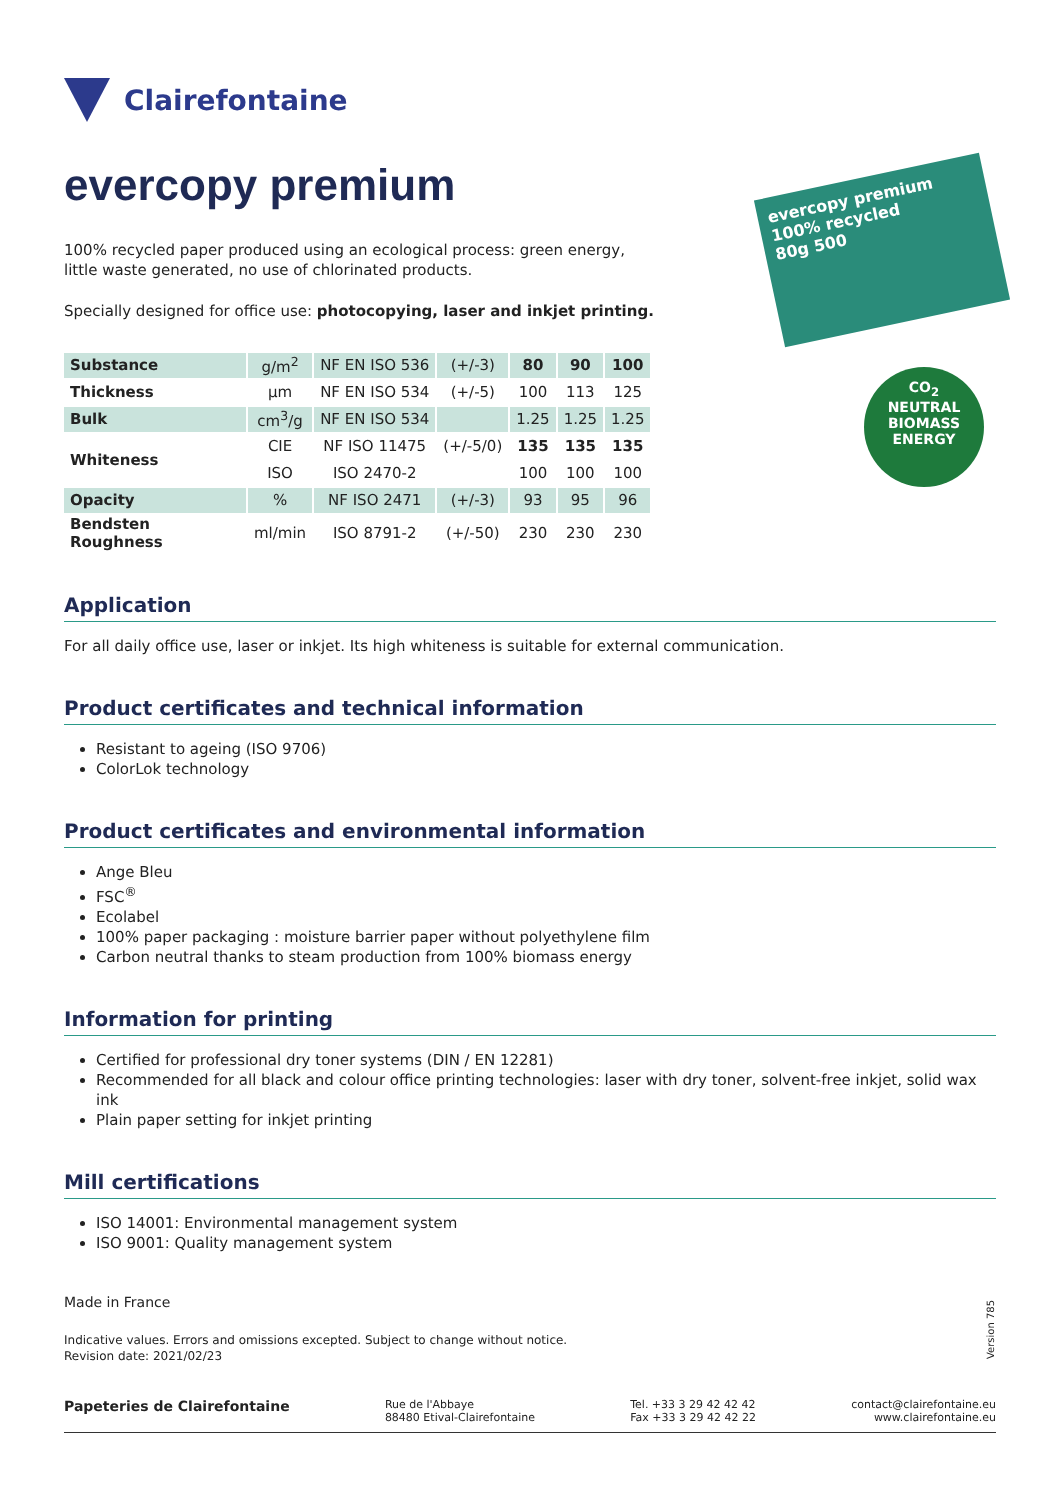Clairefontaine
evercopy premium
100% recycled paper produced using an ecological process: green energy, little waste generated, no use of chlorinated products.
Specially designed for office use: photocopying, laser and inkjet printing.
| Substance | g/m<sup>2</sup> | NF EN ISO 536 | (+/-3) | 80 | 90 | 100 |
| Thickness | µm | NF EN ISO 534 | (+/-5) | 100 | 113 | 125 |
| Bulk | cm<sup>3</sup>/g | NF EN ISO 534 | | 1.25 | 1.25 | 1.25 |
| Whiteness | CIE | NF ISO 11475 | (+/-5/0) | 135 | 135 | 135 |
| | ISO | ISO 2470-2 | | 100 | 100 | 100 |
| Opacity | % | NF ISO 2471 | (+/-3) | 93 | 95 | 96 |
| Bendsten Roughness | ml/min | ISO 8791-2 | (+/-50) | 230 | 230 | 230 |
Application
For all daily office use, laser or inkjet. Its high whiteness is suitable for external communication.
Product certificates and technical information
Resistant to ageing (ISO 9706)
ColorLok technology
Product certificates and environmental information
Ange Bleu
FSC<sup>®</sup>
Ecolabel
100% paper packaging : moisture barrier paper without polyethylene film
Carbon neutral thanks to steam production from 100% biomass energy
Information for printing
Certified for professional dry toner systems (DIN / EN 12281)
Recommended for all black and colour office printing technologies: laser with dry toner, solvent-free inkjet, solid wax ink
Plain paper setting for inkjet printing
Mill certifications
ISO 14001: Environmental management system
ISO 9001: Quality management system
Made in France
Indicative values. Errors and omissions excepted. Subject to change without notice.
Revision date: 2021/02/23
evercopy premium
100% recycled
80g 500
CO<sub>2</sub>
NEUTRAL
BIOMASS
ENERGY
Version 785
Papeteries de Clairefontaine
Rue de l'Abbaye
88480 Etival-Clairefontaine
Tel. +33 3 29 42 42 42
Fax +33 3 29 42 42 22
contact@clairefontaine.eu
www.clairefontaine.eu